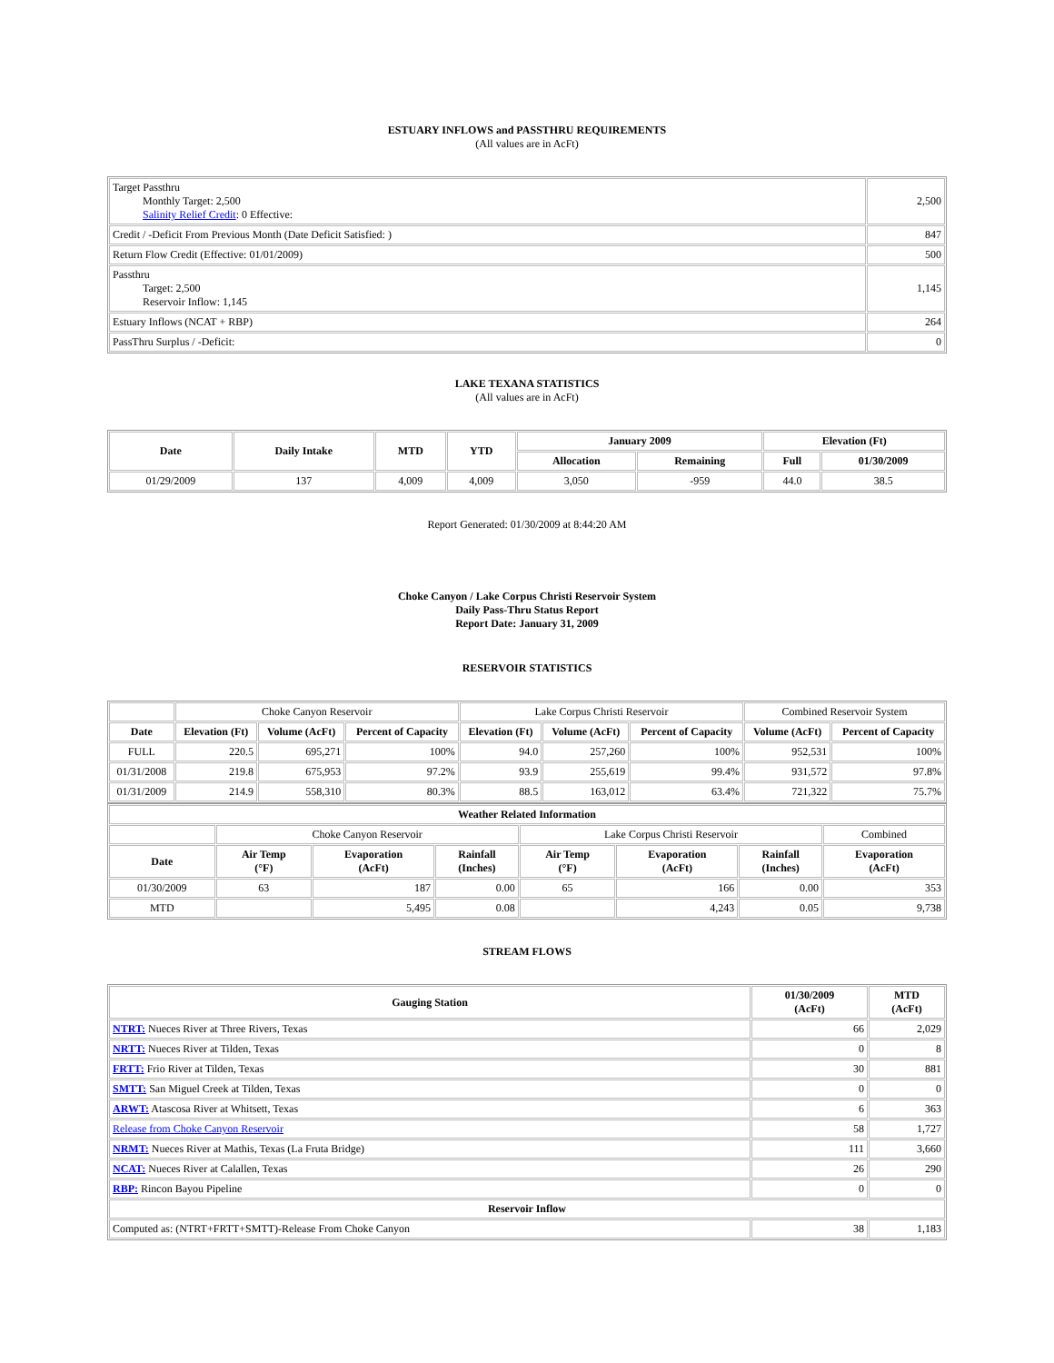ESTUARY INFLOWS and PASSTHRU REQUIREMENTS
(All values are in AcFt)
| Target Passthru Monthly Target: 2,500 Salinity Relief Credit : 0 Effective: | 2,500 |
| Credit / -Deficit From Previous Month (Date Deficit Satisfied: ) | 847 |
| Return Flow Credit (Effective: 01/01/2009) | 500 |
| Passthru Target: 2,500 Reservoir Inflow: 1,145 | 1,145 |
| Estuary Inflows (NCAT + RBP) | 264 |
| PassThru Surplus / -Deficit: | 0 |
LAKE TEXANA STATISTICS
(All values are in AcFt)
| Date | Daily Intake | MTD | YTD | January 2009 | | Elevation (Ft) | |
| --- | --- | --- | --- | --- | --- | --- | --- |
| | | | | Allocation | Remaining | Full | 01/30/2009 |
| 01/29/2009 | 137 | 4,009 | 4,009 | 3,050 | -959 | 44.0 | 38.5 |
Report Generated: 01/30/2009 at 8:44:20 AM
Choke Canyon / Lake Corpus Christi Reservoir System
Daily Pass-Thru Status Report
Report Date: January 31, 2009
RESERVOIR STATISTICS
| | Choke Canyon Reservoir | | | Lake Corpus Christi Reservoir | | | Combined Reservoir System | |
| Date | Elevation (Ft) | Volume (AcFt) | Percent of Capacity | Elevation (Ft) | Volume (AcFt) | Percent of Capacity | Volume (AcFt) | Percent of Capacity |
| FULL | 220.5 | 695,271 | 100% | 94.0 | 257,260 | 100% | 952,531 | 100% |
| 01/31/2008 | 219.8 | 675,953 | 97.2% | 93.9 | 255,619 | 99.4% | 931,572 | 97.8% |
| 01/31/2009 | 214.9 | 558,310 | 80.3% | 88.5 | 163,012 | 63.4% | 721,322 | 75.7% |
| Weather Related Information | | | | | | | |
| --- | --- | --- | --- | --- | --- | --- | --- |
| | Choke Canyon Reservoir | | | Lake Corpus Christi Reservoir | | | Combined |
| Date | Air Temp (°F) | Evaporation (AcFt) | Rainfall (Inches) | Air Temp (°F) | Evaporation (AcFt) | Rainfall (Inches) | Evaporation (AcFt) |
| 01/30/2009 | 63 | 187 | 0.00 | 65 | 166 | 0.00 | 353 |
| MTD | | 5,495 | 0.08 | | 4,243 | 0.05 | 9,738 |
STREAM FLOWS
| Gauging Station | 01/30/2009 (AcFt) | MTD (AcFt) |
| --- | --- | --- |
| NTRT: Nueces River at Three Rivers, Texas | 66 | 2,029 |
| NRTT: Nueces River at Tilden, Texas | 0 | 8 |
| FRTT: Frio River at Tilden, Texas | 30 | 881 |
| SMTT: San Miguel Creek at Tilden, Texas | 0 | 0 |
| ARWT: Atascosa River at Whitsett, Texas | 6 | 363 |
| Release from Choke Canyon Reservoir | 58 | 1,727 |
| NRMT: Nueces River at Mathis, Texas (La Fruta Bridge) | 111 | 3,660 |
| NCAT: Nueces River at Calallen, Texas | 26 | 290 |
| RBP: Rincon Bayou Pipeline | 0 | 0 |
| Reservoir Inflow | | |
| Computed as: (NTRT+FRTT+SMTT)-Release From Choke Canyon | 38 | 1,183 |